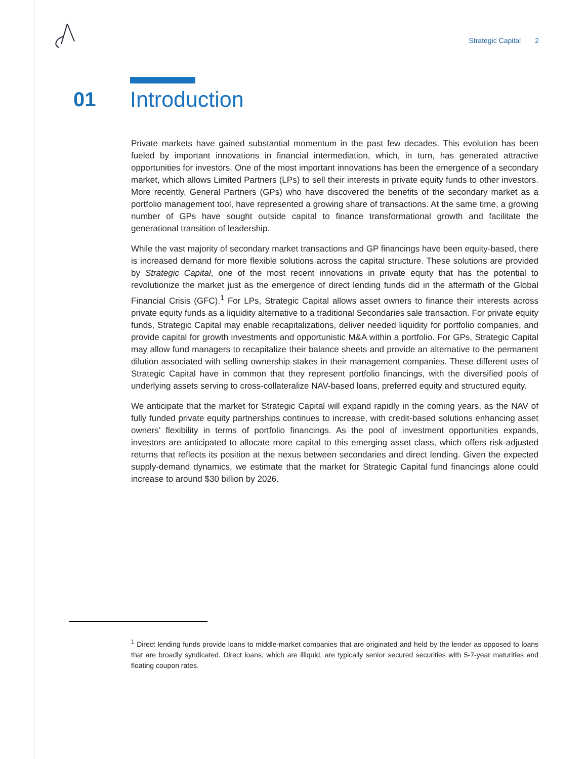Strategic Capital 2
01 Introduction
Private markets have gained substantial momentum in the past few decades. This evolution has been fueled by important innovations in financial intermediation, which, in turn, has generated attractive opportunities for investors. One of the most important innovations has been the emergence of a secondary market, which allows Limited Partners (LPs) to sell their interests in private equity funds to other investors. More recently, General Partners (GPs) who have discovered the benefits of the secondary market as a portfolio management tool, have represented a growing share of transactions. At the same time, a growing number of GPs have sought outside capital to finance transformational growth and facilitate the generational transition of leadership.
While the vast majority of secondary market transactions and GP financings have been equity-based, there is increased demand for more flexible solutions across the capital structure. These solutions are provided by Strategic Capital, one of the most recent innovations in private equity that has the potential to revolutionize the market just as the emergence of direct lending funds did in the aftermath of the Global Financial Crisis (GFC).<sup>1</sup> For LPs, Strategic Capital allows asset owners to finance their interests across private equity funds as a liquidity alternative to a traditional Secondaries sale transaction. For private equity funds, Strategic Capital may enable recapitalizations, deliver needed liquidity for portfolio companies, and provide capital for growth investments and opportunistic M&A within a portfolio. For GPs, Strategic Capital may allow fund managers to recapitalize their balance sheets and provide an alternative to the permanent dilution associated with selling ownership stakes in their management companies. These different uses of Strategic Capital have in common that they represent portfolio financings, with the diversified pools of underlying assets serving to cross-collateralize NAV-based loans, preferred equity and structured equity.
We anticipate that the market for Strategic Capital will expand rapidly in the coming years, as the NAV of fully funded private equity partnerships continues to increase, with credit-based solutions enhancing asset owners’ flexibility in terms of portfolio financings. As the pool of investment opportunities expands, investors are anticipated to allocate more capital to this emerging asset class, which offers risk-adjusted returns that reflects its position at the nexus between secondaries and direct lending. Given the expected supply-demand dynamics, we estimate that the market for Strategic Capital fund financings alone could increase to around $30 billion by 2026.
<sup>1</sup> Direct lending funds provide loans to middle-market companies that are originated and held by the lender as opposed to loans that are broadly syndicated. Direct loans, which are illiquid, are typically senior secured securities with 5-7-year maturities and floating coupon rates.